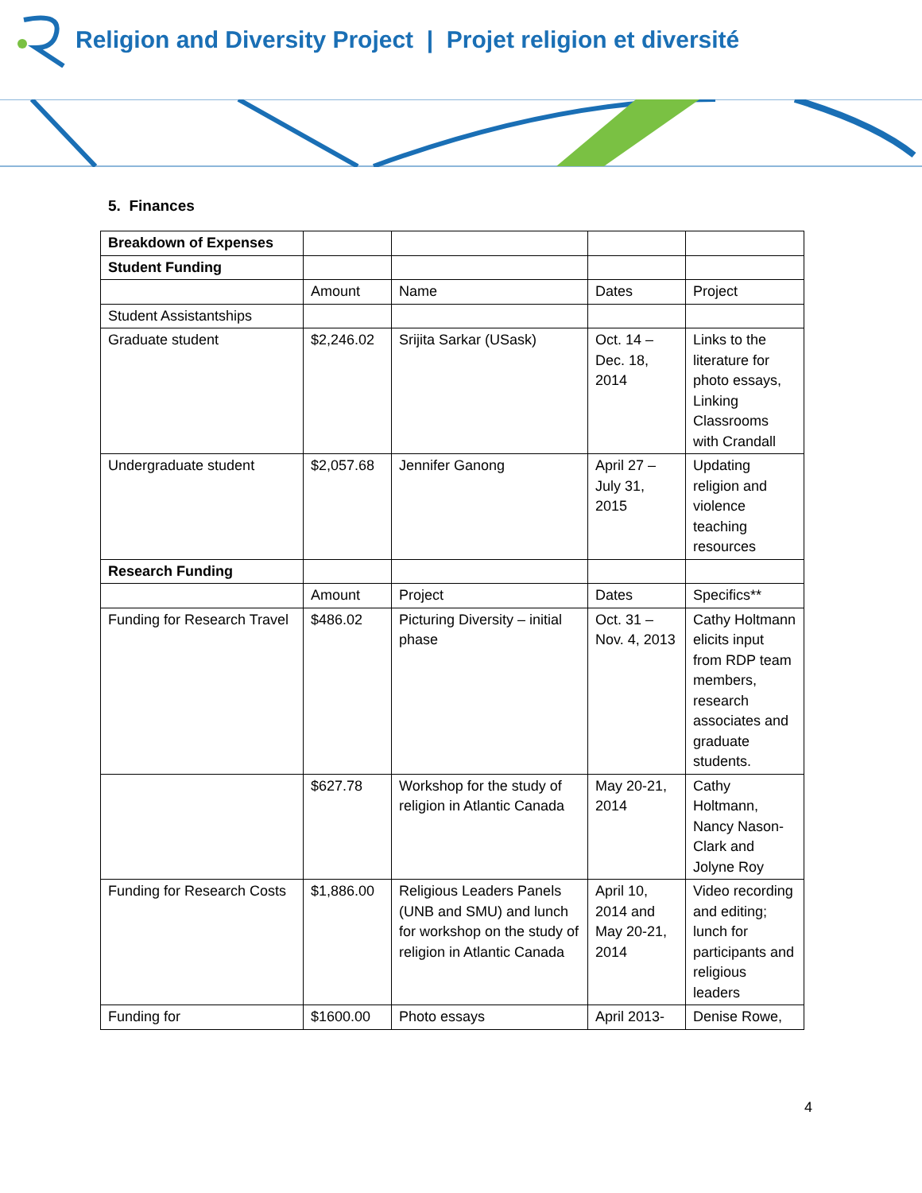Religion and Diversity Project | Projet religion et diversité
5. Finances
| Breakdown of Expenses | | | | |
| Student Funding | | | | |
| | Amount | Name | Dates | Project |
| Student Assistantships | | | | |
| Graduate student | $2,246.02 | Srijita Sarkar (USask) | Oct. 14 – Dec. 18, 2014 | Links to the literature for photo essays, Linking Classrooms with Crandall |
| Undergraduate student | $2,057.68 | Jennifer Ganong | April 27 – July 31, 2015 | Updating religion and violence teaching resources |
| Research Funding | | | | |
| | Amount | Project | Dates | Specifics** |
| Funding for Research Travel | $486.02 | Picturing Diversity – initial phase | Oct. 31 – Nov. 4, 2013 | Cathy Holtmann elicits input from RDP team members, research associates and graduate students. |
| | $627.78 | Workshop for the study of religion in Atlantic Canada | May 20-21, 2014 | Cathy Holtmann, Nancy Nason-Clark and Jolyne Roy |
| Funding for Research Costs | $1,886.00 | Religious Leaders Panels (UNB and SMU) and lunch for workshop on the study of religion in Atlantic Canada | April 10, 2014 and May 20-21, 2014 | Video recording and editing; lunch for participants and religious leaders |
| Funding for | $1600.00 | Photo essays | April 2013- | Denise Rowe, |
4